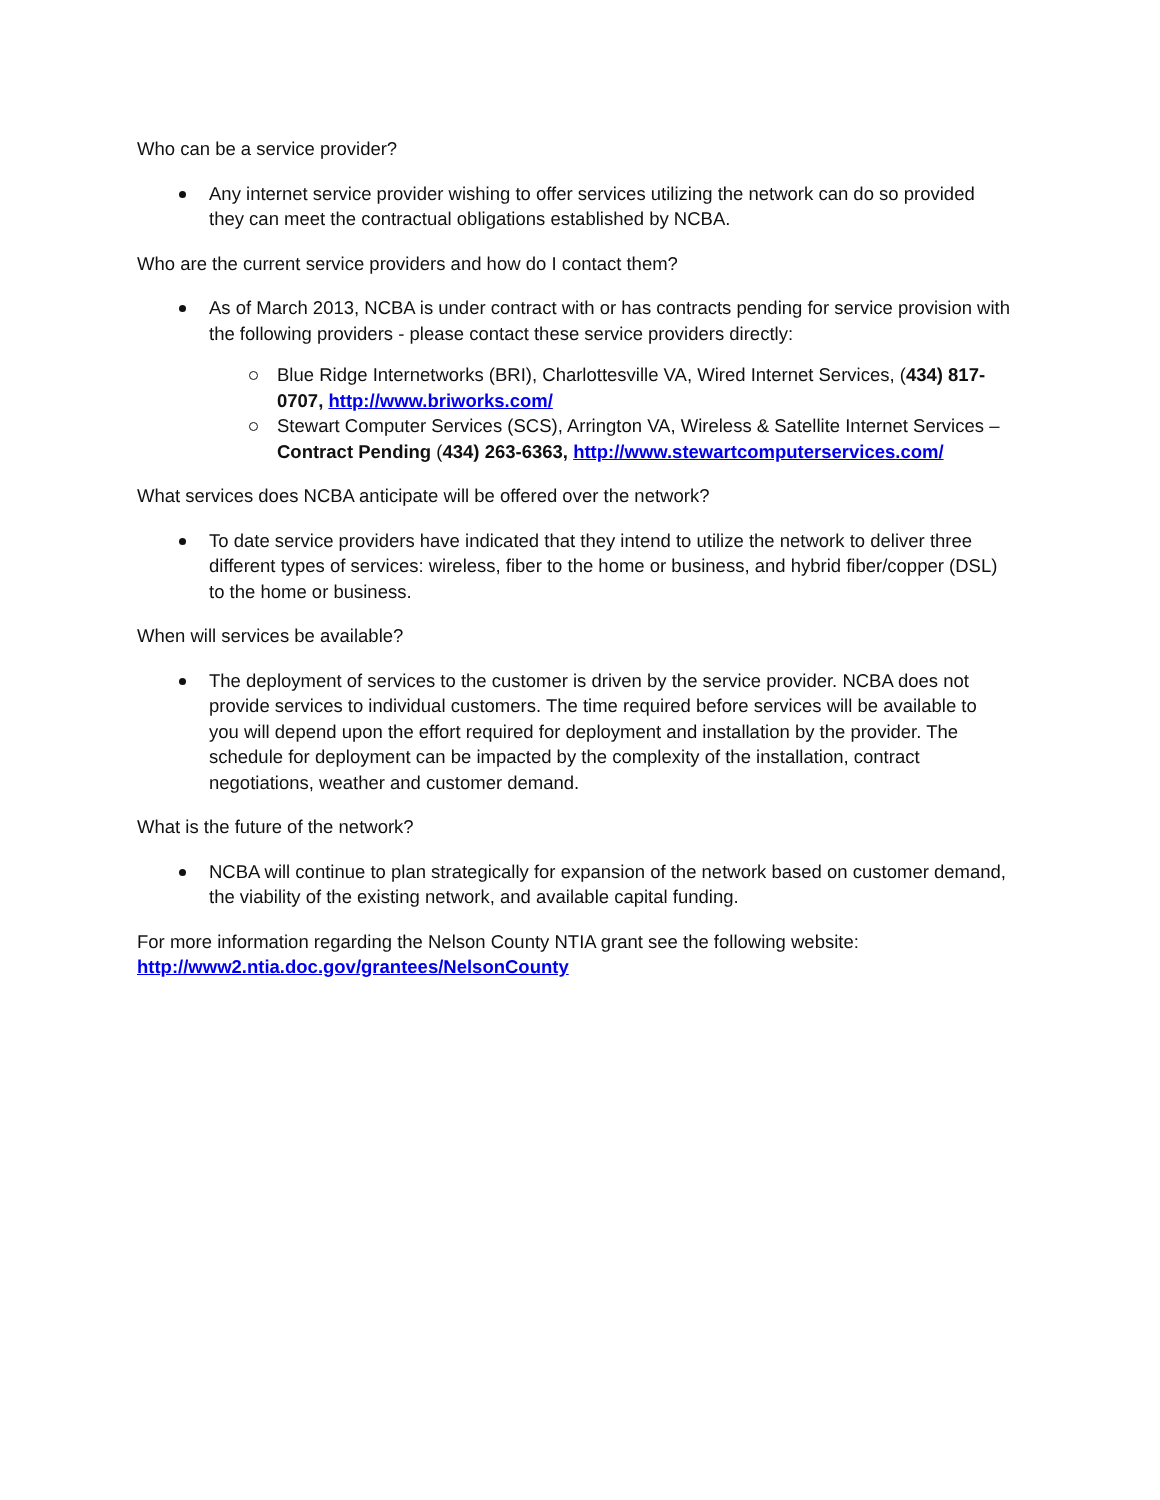Who can be a service provider?
Any internet service provider wishing to offer services utilizing the network can do so provided they can meet the contractual obligations established by NCBA.
Who are the current service providers and how do I contact them?
As of March 2013, NCBA is under contract with or has contracts pending for service provision with the following providers - please contact these service providers directly:
Blue Ridge Internetworks (BRI), Charlottesville VA, Wired Internet Services, (434) 817-0707, http://www.briworks.com/
Stewart Computer Services (SCS), Arrington VA, Wireless & Satellite Internet Services – Contract Pending (434) 263-6363, http://www.stewartcomputerservices.com/
What services does NCBA anticipate will be offered over the network?
To date service providers have indicated that they intend to utilize the network to deliver three different types of services: wireless, fiber to the home or business, and hybrid fiber/copper (DSL) to the home or business.
When will services be available?
The deployment of services to the customer is driven by the service provider. NCBA does not provide services to individual customers. The time required before services will be available to you will depend upon the effort required for deployment and installation by the provider. The schedule for deployment can be impacted by the complexity of the installation, contract negotiations, weather and customer demand.
What is the future of the network?
NCBA will continue to plan strategically for expansion of the network based on customer demand, the viability of the existing network, and available capital funding.
For more information regarding the Nelson County NTIA grant see the following website:
http://www2.ntia.doc.gov/grantees/NelsonCounty